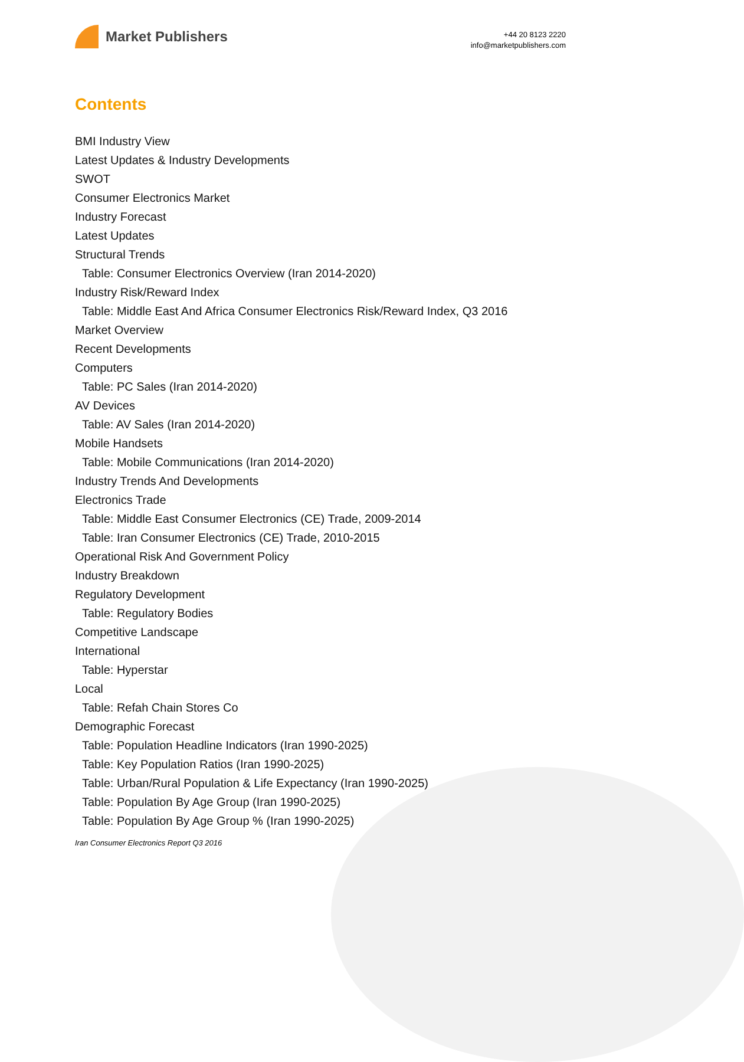Market Publishers
+44 20 8123 2220
info@marketpublishers.com
Contents
BMI Industry View
Latest Updates & Industry Developments
SWOT
Consumer Electronics Market
Industry Forecast
Latest Updates
Structural Trends
Table: Consumer Electronics Overview (Iran 2014-2020)
Industry Risk/Reward Index
Table: Middle East And Africa Consumer Electronics Risk/Reward Index, Q3 2016
Market Overview
Recent Developments
Computers
Table: PC Sales (Iran 2014-2020)
AV Devices
Table: AV Sales (Iran 2014-2020)
Mobile Handsets
Table: Mobile Communications (Iran 2014-2020)
Industry Trends And Developments
Electronics Trade
Table: Middle East Consumer Electronics (CE) Trade, 2009-2014
Table: Iran Consumer Electronics (CE) Trade, 2010-2015
Operational Risk And Government Policy
Industry Breakdown
Regulatory Development
Table: Regulatory Bodies
Competitive Landscape
International
Table: Hyperstar
Local
Table: Refah Chain Stores Co
Demographic Forecast
Table: Population Headline Indicators (Iran 1990-2025)
Table: Key Population Ratios (Iran 1990-2025)
Table: Urban/Rural Population & Life Expectancy (Iran 1990-2025)
Table: Population By Age Group (Iran 1990-2025)
Table: Population By Age Group % (Iran 1990-2025)
Iran Consumer Electronics Report Q3 2016